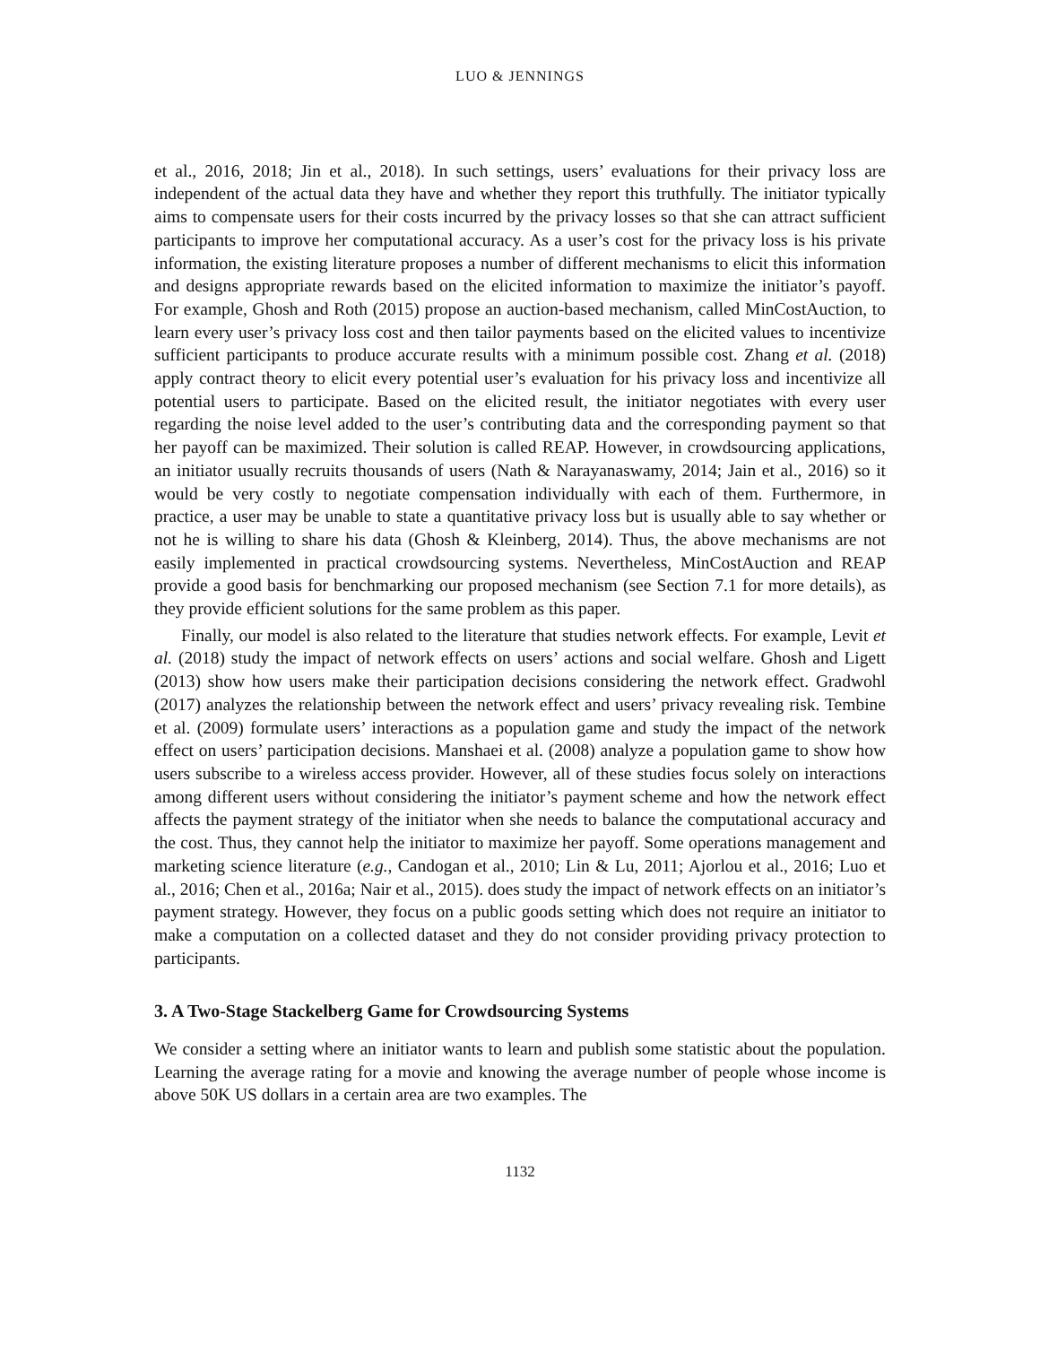LUO & JENNINGS
et al., 2016, 2018; Jin et al., 2018). In such settings, users’ evaluations for their privacy loss are independent of the actual data they have and whether they report this truthfully. The initiator typically aims to compensate users for their costs incurred by the privacy losses so that she can attract sufficient participants to improve her computational accuracy. As a user’s cost for the privacy loss is his private information, the existing literature proposes a number of different mechanisms to elicit this information and designs appropriate rewards based on the elicited information to maximize the initiator’s payoff. For example, Ghosh and Roth (2015) propose an auction-based mechanism, called MinCostAuction, to learn every user’s privacy loss cost and then tailor payments based on the elicited values to incentivize sufficient participants to produce accurate results with a minimum possible cost. Zhang et al. (2018) apply contract theory to elicit every potential user’s evaluation for his privacy loss and incentivize all potential users to participate. Based on the elicited result, the initiator negotiates with every user regarding the noise level added to the user’s contributing data and the corresponding payment so that her payoff can be maximized. Their solution is called REAP. However, in crowdsourcing applications, an initiator usually recruits thousands of users (Nath & Narayanaswamy, 2014; Jain et al., 2016) so it would be very costly to negotiate compensation individually with each of them. Furthermore, in practice, a user may be unable to state a quantitative privacy loss but is usually able to say whether or not he is willing to share his data (Ghosh & Kleinberg, 2014). Thus, the above mechanisms are not easily implemented in practical crowdsourcing systems. Nevertheless, MinCostAuction and REAP provide a good basis for benchmarking our proposed mechanism (see Section 7.1 for more details), as they provide efficient solutions for the same problem as this paper.
Finally, our model is also related to the literature that studies network effects. For example, Levit et al. (2018) study the impact of network effects on users’ actions and social welfare. Ghosh and Ligett (2013) show how users make their participation decisions considering the network effect. Gradwohl (2017) analyzes the relationship between the network effect and users’ privacy revealing risk. Tembine et al. (2009) formulate users’ interactions as a population game and study the impact of the network effect on users’ participation decisions. Manshaei et al. (2008) analyze a population game to show how users subscribe to a wireless access provider. However, all of these studies focus solely on interactions among different users without considering the initiator’s payment scheme and how the network effect affects the payment strategy of the initiator when she needs to balance the computational accuracy and the cost. Thus, they cannot help the initiator to maximize her payoff. Some operations management and marketing science literature (e.g., Candogan et al., 2010; Lin & Lu, 2011; Ajorlou et al., 2016; Luo et al., 2016; Chen et al., 2016a; Nair et al., 2015). does study the impact of network effects on an initiator’s payment strategy. However, they focus on a public goods setting which does not require an initiator to make a computation on a collected dataset and they do not consider providing privacy protection to participants.
3. A Two-Stage Stackelberg Game for Crowdsourcing Systems
We consider a setting where an initiator wants to learn and publish some statistic about the population. Learning the average rating for a movie and knowing the average number of people whose income is above 50K US dollars in a certain area are two examples. The
1132